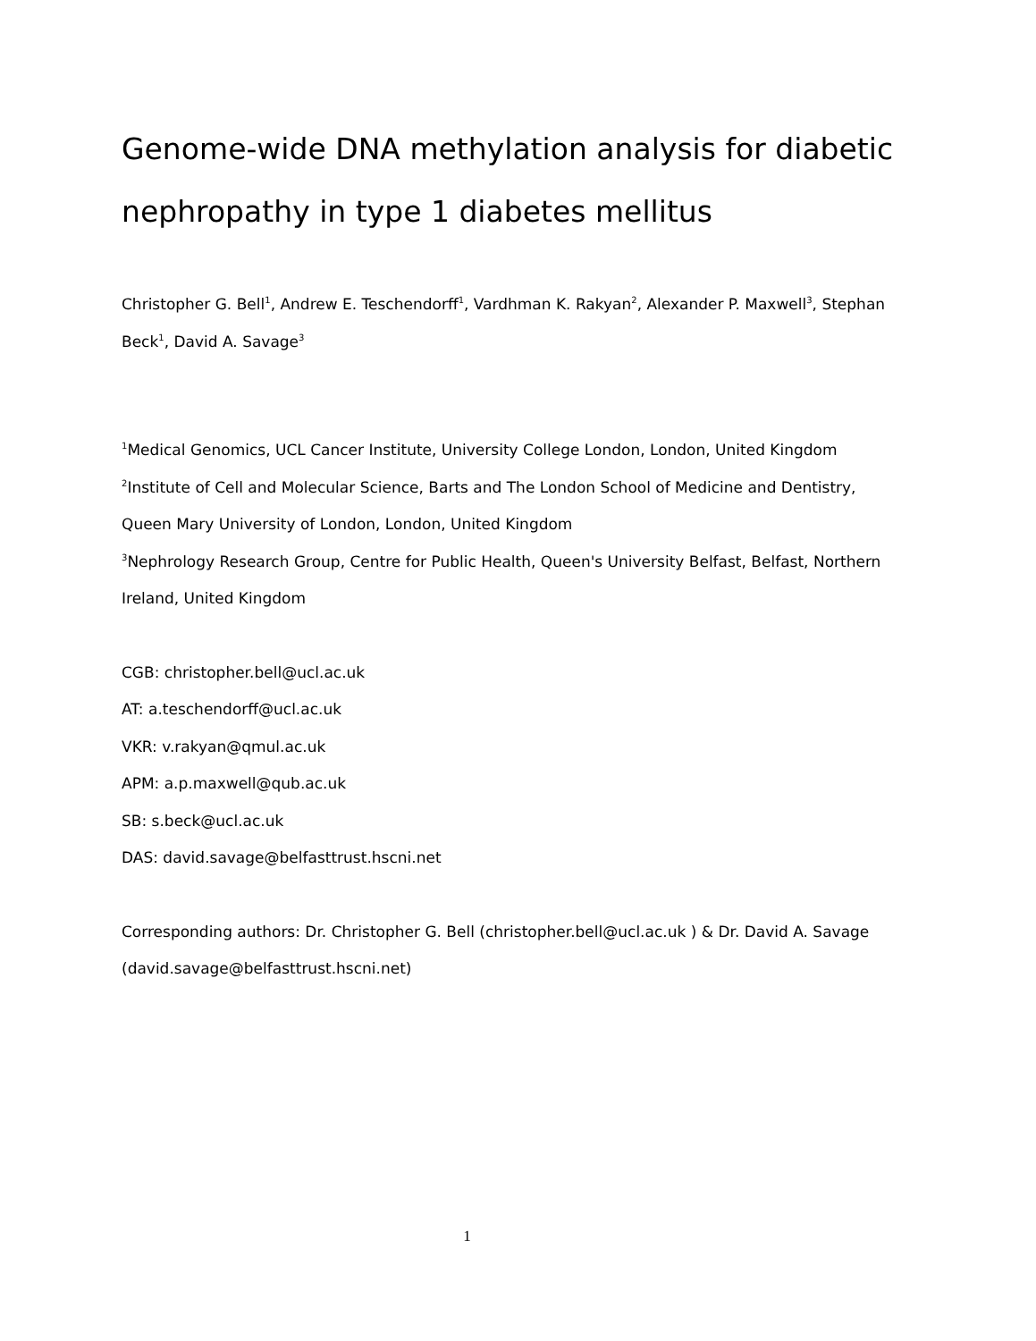Genome-wide DNA methylation analysis for diabetic nephropathy in type 1 diabetes mellitus
Christopher G. Bell<sup>1</sup>, Andrew E. Teschendorff<sup>1</sup>, Vardhman K. Rakyan<sup>2</sup>, Alexander P. Maxwell<sup>3</sup>, Stephan Beck<sup>1</sup>, David A. Savage<sup>3</sup>
<sup>1</sup> Medical Genomics, UCL Cancer Institute, University College London, London, United Kingdom
<sup>2</sup> Institute of Cell and Molecular Science, Barts and The London School of Medicine and Dentistry, Queen Mary University of London, London, United Kingdom
<sup>3</sup> Nephrology Research Group, Centre for Public Health, Queen's University Belfast, Belfast, Northern Ireland, United Kingdom
CGB: christopher.bell@ucl.ac.uk
AT: a.teschendorff@ucl.ac.uk
VKR: v.rakyan@qmul.ac.uk
APM: a.p.maxwell@qub.ac.uk
SB: s.beck@ucl.ac.uk
DAS: david.savage@belfasttrust.hscni.net
Corresponding authors: Dr. Christopher G. Bell (christopher.bell@ucl.ac.uk ) & Dr. David A. Savage (david.savage@belfasttrust.hscni.net)
1